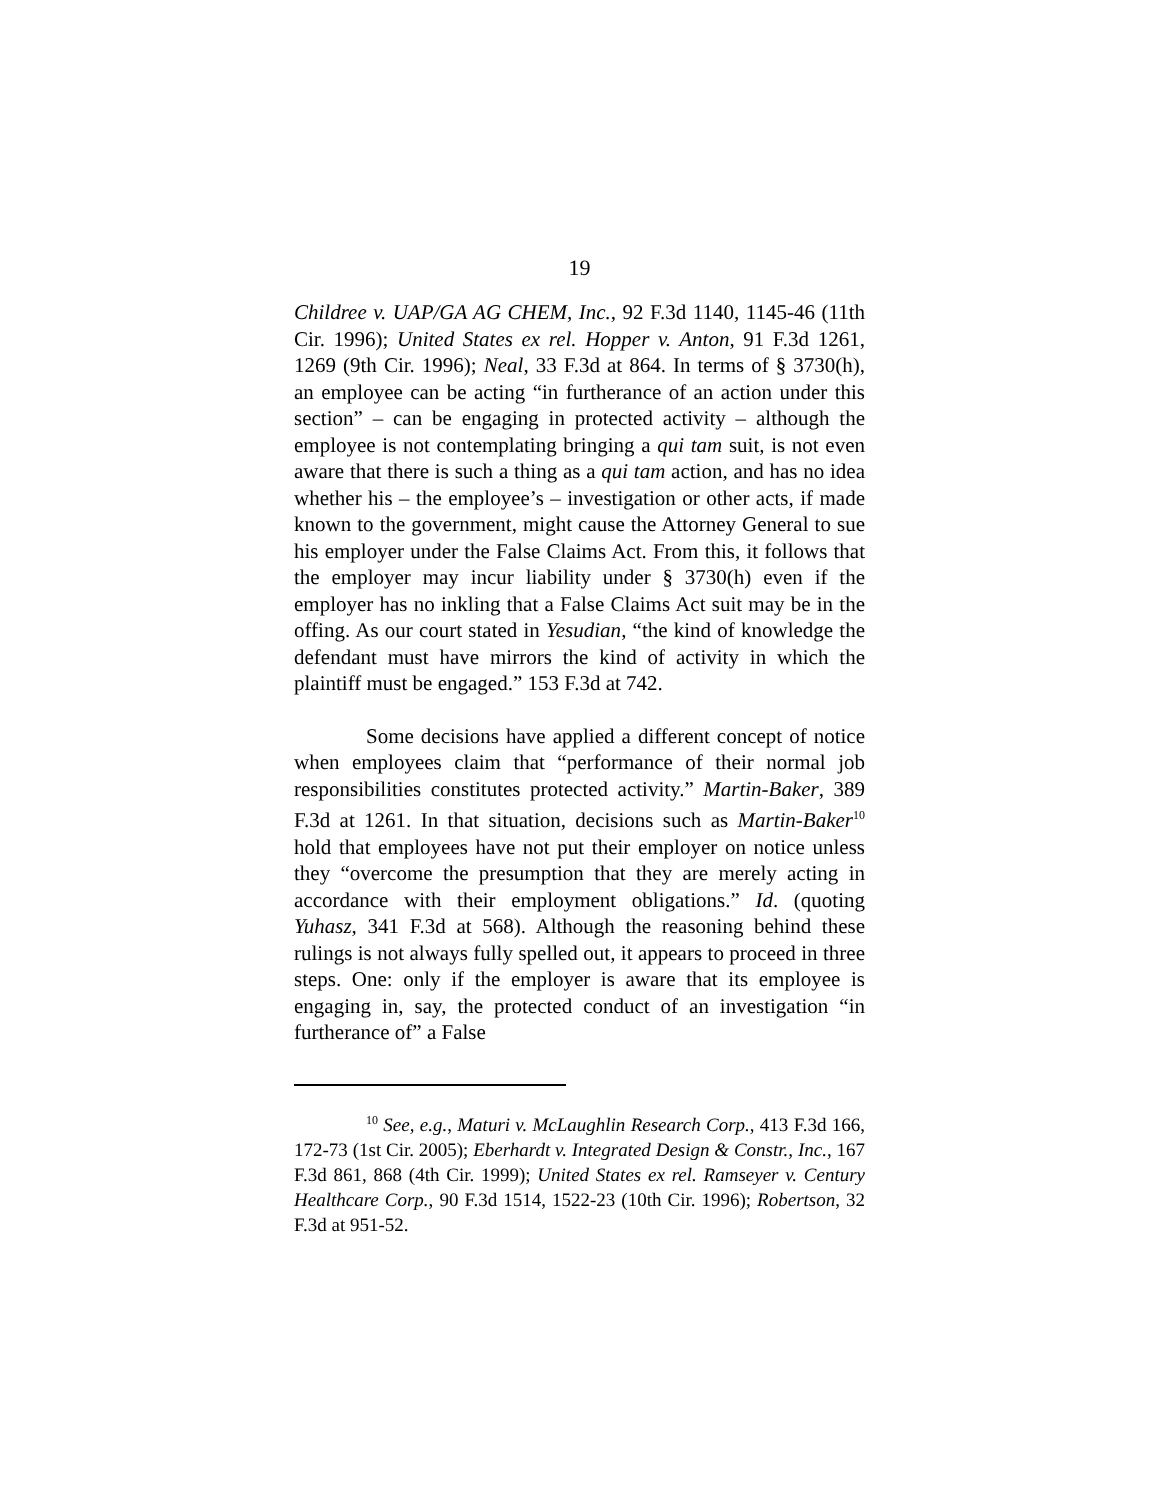19
Childree v. UAP/GA AG CHEM, Inc., 92 F.3d 1140, 1145-46 (11th Cir. 1996); United States ex rel. Hopper v. Anton, 91 F.3d 1261, 1269 (9th Cir. 1996); Neal, 33 F.3d at 864. In terms of § 3730(h), an employee can be acting “in furtherance of an action under this section” – can be engaging in protected activity – although the employee is not contemplating bringing a qui tam suit, is not even aware that there is such a thing as a qui tam action, and has no idea whether his – the employee’s – investigation or other acts, if made known to the government, might cause the Attorney General to sue his employer under the False Claims Act. From this, it follows that the employer may incur liability under § 3730(h) even if the employer has no inkling that a False Claims Act suit may be in the offing. As our court stated in Yesudian, “the kind of knowledge the defendant must have mirrors the kind of activity in which the plaintiff must be engaged.” 153 F.3d at 742.
Some decisions have applied a different concept of notice when employees claim that “performance of their normal job responsibilities constitutes protected activity.” Martin-Baker, 389 F.3d at 1261. In that situation, decisions such as Martin-Baker<sup>10</sup> hold that employees have not put their employer on notice unless they “overcome the presumption that they are merely acting in accordance with their employment obligations.” Id. (quoting Yuhasz, 341 F.3d at 568). Although the reasoning behind these rulings is not always fully spelled out, it appears to proceed in three steps. One: only if the employer is aware that its employee is engaging in, say, the protected conduct of an investigation “in furtherance of” a False
<sup>10</sup> See, e.g., Maturi v. McLaughlin Research Corp., 413 F.3d 166, 172-73 (1st Cir. 2005); Eberhardt v. Integrated Design & Constr., Inc., 167 F.3d 861, 868 (4th Cir. 1999); United States ex rel. Ramseyer v. Century Healthcare Corp., 90 F.3d 1514, 1522-23 (10th Cir. 1996); Robertson, 32 F.3d at 951-52.